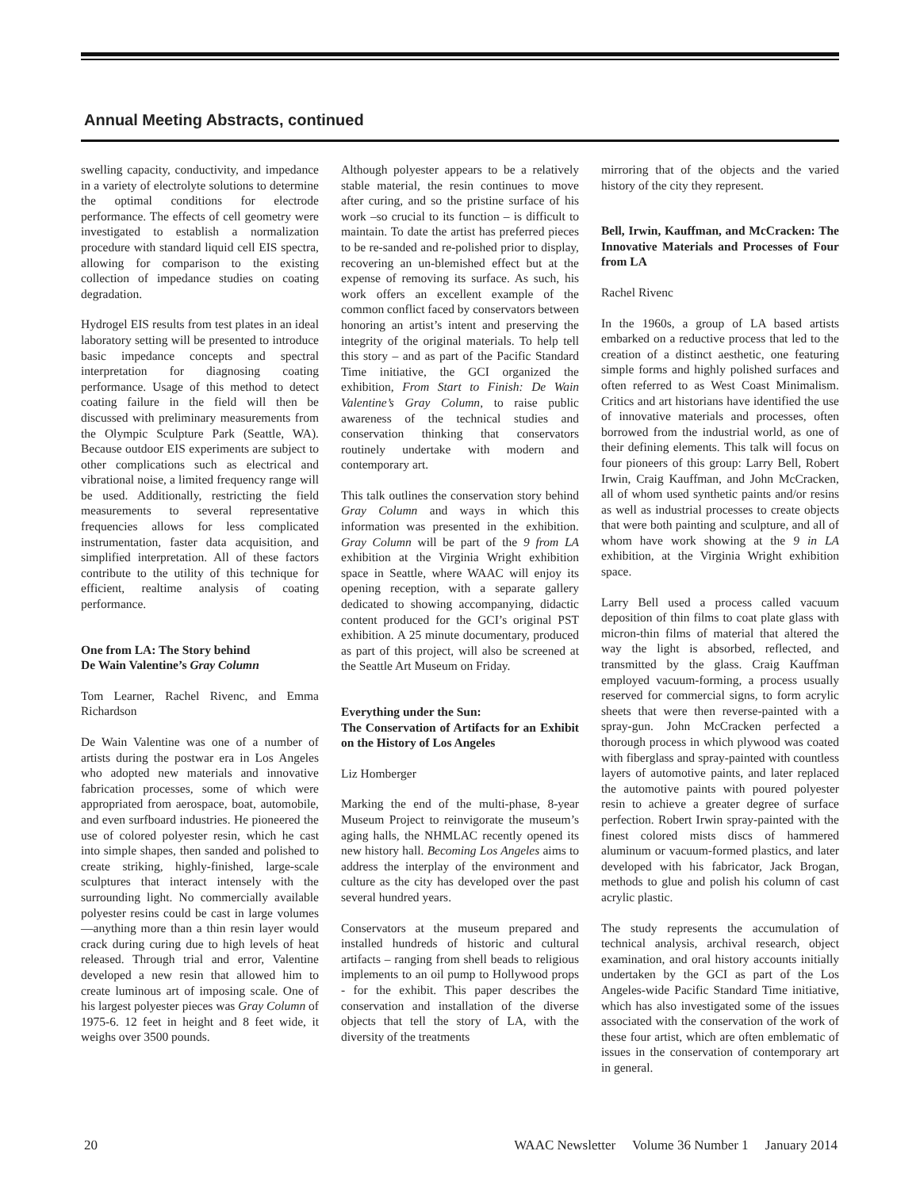Annual Meeting Abstracts, continued
swelling capacity, conductivity, and impedance in a variety of electrolyte solutions to determine the optimal conditions for electrode performance. The effects of cell geometry were investigated to establish a normalization procedure with standard liquid cell EIS spectra, allowing for comparison to the existing collection of impedance studies on coating degradation.
Hydrogel EIS results from test plates in an ideal laboratory setting will be presented to introduce basic impedance concepts and spectral interpretation for diagnosing coating performance. Usage of this method to detect coating failure in the field will then be discussed with preliminary measurements from the Olympic Sculpture Park (Seattle, WA). Because outdoor EIS experiments are subject to other complications such as electrical and vibrational noise, a limited frequency range will be used. Additionally, restricting the field measurements to several representative frequencies allows for less complicated instrumentation, faster data acquisition, and simplified interpretation. All of these factors contribute to the utility of this technique for efficient, realtime analysis of coating performance.
One from LA: The Story behind
De Wain Valentine’s Gray Column
Tom Learner, Rachel Rivenc, and Emma Richardson
De Wain Valentine was one of a number of artists during the postwar era in Los Angeles who adopted new materials and innovative fabrication processes, some of which were appropriated from aerospace, boat, automobile, and even surfboard industries. He pioneered the use of colored polyester resin, which he cast into simple shapes, then sanded and polished to create striking, highly-finished, large-scale sculptures that interact intensely with the surrounding light. No commercially available polyester resins could be cast in large volumes—anything more than a thin resin layer would crack during curing due to high levels of heat released. Through trial and error, Valentine developed a new resin that allowed him to create luminous art of imposing scale. One of his largest polyester pieces was Gray Column of 1975-6. 12 feet in height and 8 feet wide, it weighs over 3500 pounds.
Although polyester appears to be a relatively stable material, the resin continues to move after curing, and so the pristine surface of his work –so crucial to its function – is difficult to maintain. To date the artist has preferred pieces to be re-sanded and re-polished prior to display, recovering an un-blemished effect but at the expense of removing its surface. As such, his work offers an excellent example of the common conflict faced by conservators between honoring an artist’s intent and preserving the integrity of the original materials. To help tell this story – and as part of the Pacific Standard Time initiative, the GCI organized the exhibition, From Start to Finish: De Wain Valentine’s Gray Column, to raise public awareness of the technical studies and conservation thinking that conservators routinely undertake with modern and contemporary art.
This talk outlines the conservation story behind Gray Column and ways in which this information was presented in the exhibition. Gray Column will be part of the 9 from LA exhibition at the Virginia Wright exhibition space in Seattle, where WAAC will enjoy its opening reception, with a separate gallery dedicated to showing accompanying, didactic content produced for the GCI’s original PST exhibition. A 25 minute documentary, produced as part of this project, will also be screened at the Seattle Art Museum on Friday.
Everything under the Sun:
The Conservation of Artifacts for an Exhibit on the History of Los Angeles
Liz Homberger
Marking the end of the multi-phase, 8-year Museum Project to reinvigorate the museum’s aging halls, the NHMLAC recently opened its new history hall. Becoming Los Angeles aims to address the interplay of the environment and culture as the city has developed over the past several hundred years.
Conservators at the museum prepared and installed hundreds of historic and cultural artifacts – ranging from shell beads to religious implements to an oil pump to Hollywood props - for the exhibit. This paper describes the conservation and installation of the diverse objects that tell the story of LA, with the diversity of the treatments
mirroring that of the objects and the varied history of the city they represent.
Bell, Irwin, Kauffman, and McCracken: The Innovative Materials and Processes of Four from LA
Rachel Rivenc
In the 1960s, a group of LA based artists embarked on a reductive process that led to the creation of a distinct aesthetic, one featuring simple forms and highly polished surfaces and often referred to as West Coast Minimalism. Critics and art historians have identified the use of innovative materials and processes, often borrowed from the industrial world, as one of their defining elements. This talk will focus on four pioneers of this group: Larry Bell, Robert Irwin, Craig Kauffman, and John McCracken, all of whom used synthetic paints and/or resins as well as industrial processes to create objects that were both painting and sculpture, and all of whom have work showing at the 9 in LA exhibition, at the Virginia Wright exhibition space.
Larry Bell used a process called vacuum deposition of thin films to coat plate glass with micron-thin films of material that altered the way the light is absorbed, reflected, and transmitted by the glass. Craig Kauffman employed vacuum-forming, a process usually reserved for commercial signs, to form acrylic sheets that were then reverse-painted with a spray-gun. John McCracken perfected a thorough process in which plywood was coated with fiberglass and spray-painted with countless layers of automotive paints, and later replaced the automotive paints with poured polyester resin to achieve a greater degree of surface perfection. Robert Irwin spray-painted with the finest colored mists discs of hammered aluminum or vacuum-formed plastics, and later developed with his fabricator, Jack Brogan, methods to glue and polish his column of cast acrylic plastic.
The study represents the accumulation of technical analysis, archival research, object examination, and oral history accounts initially undertaken by the GCI as part of the Los Angeles-wide Pacific Standard Time initiative, which has also investigated some of the issues associated with the conservation of the work of these four artist, which are often emblematic of issues in the conservation of contemporary art in general.
20 WAAC Newsletter Volume 36 Number 1 January 2014